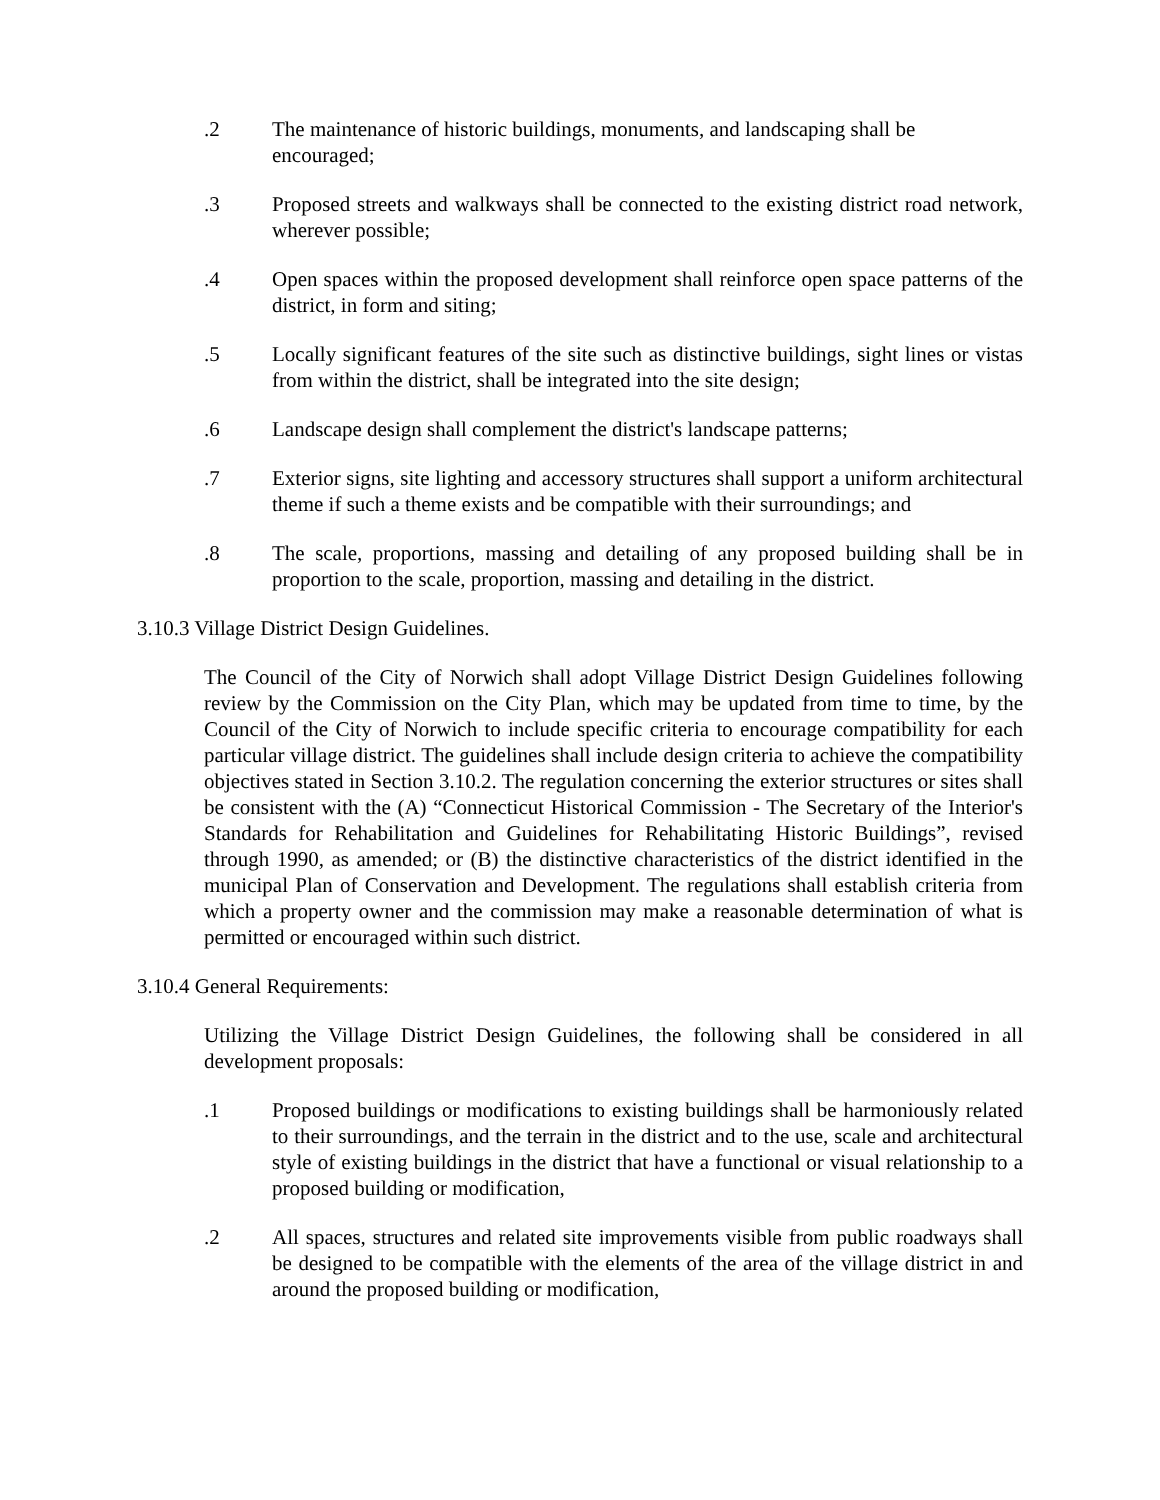.2 The maintenance of historic buildings, monuments, and landscaping shall be encouraged;
.3 Proposed streets and walkways shall be connected to the existing district road network, wherever possible;
.4 Open spaces within the proposed development shall reinforce open space patterns of the district, in form and siting;
.5 Locally significant features of the site such as distinctive buildings, sight lines or vistas from within the district, shall be integrated into the site design;
.6 Landscape design shall complement the district's landscape patterns;
.7 Exterior signs, site lighting and accessory structures shall support a uniform architectural theme if such a theme exists and be compatible with their surroundings; and
.8 The scale, proportions, massing and detailing of any proposed building shall be in proportion to the scale, proportion, massing and detailing in the district.
3.10.3 Village District Design Guidelines.
The Council of the City of Norwich shall adopt Village District Design Guidelines following review by the Commission on the City Plan, which may be updated from time to time, by the Council of the City of Norwich to include specific criteria to encourage compatibility for each particular village district. The guidelines shall include design criteria to achieve the compatibility objectives stated in Section 3.10.2. The regulation concerning the exterior structures or sites shall be consistent with the (A) “Connecticut Historical Commission - The Secretary of the Interior's Standards for Rehabilitation and Guidelines for Rehabilitating Historic Buildings”, revised through 1990, as amended; or (B) the distinctive characteristics of the district identified in the municipal Plan of Conservation and Development. The regulations shall establish criteria from which a property owner and the commission may make a reasonable determination of what is permitted or encouraged within such district.
3.10.4 General Requirements:
Utilizing the Village District Design Guidelines, the following shall be considered in all development proposals:
.1 Proposed buildings or modifications to existing buildings shall be harmoniously related to their surroundings, and the terrain in the district and to the use, scale and architectural style of existing buildings in the district that have a functional or visual relationship to a proposed building or modification,
.2 All spaces, structures and related site improvements visible from public roadways shall be designed to be compatible with the elements of the area of the village district in and around the proposed building or modification,